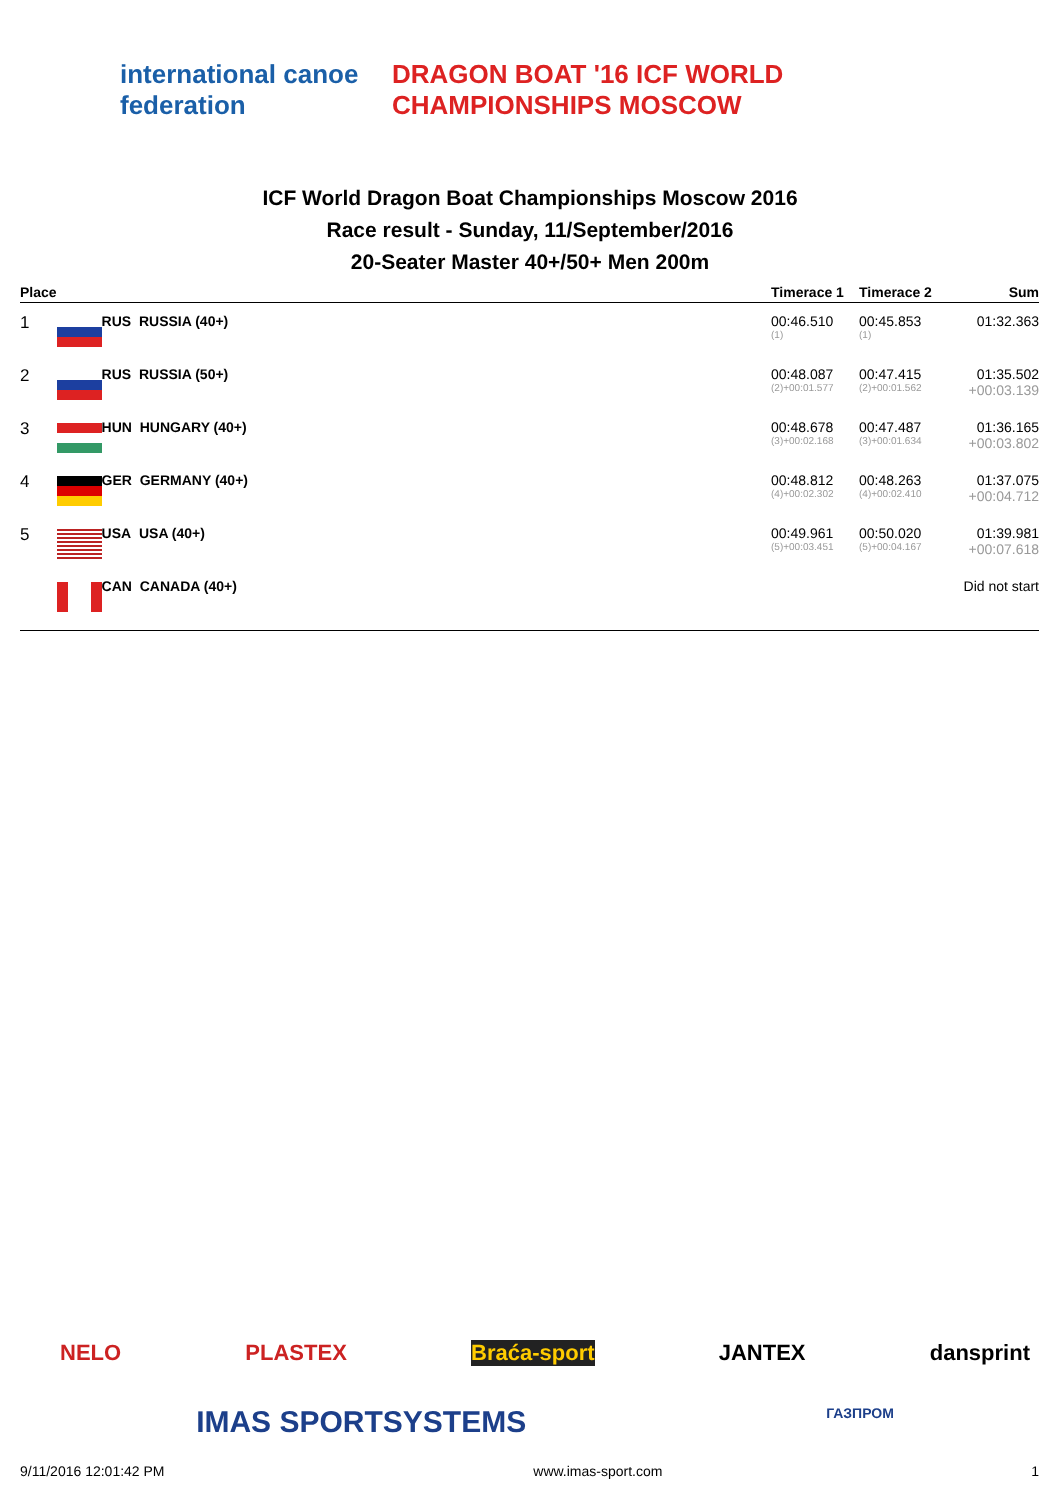international canoe federation
DRAGON BOAT '16 ICF WORLD CHAMPIONSHIPS MOSCOW
ICF World Dragon Boat Championships Moscow 2016
Race result - Sunday, 11/September/2016
20-Seater Master 40+/50+ Men 200m
| Place | | | Timerace 1 | Timerace 2 | Sum |
| --- | --- | --- | --- | --- | --- |
| 1 | | RUS RUSSIA (40+) | 00:46.510 (1) | 00:45.853 (1) | 01:32.363 |
| 2 | | RUS RUSSIA (50+) | 00:48.087 (2)+00:01.577 | 00:47.415 (2)+00:01.562 | 01:35.502 +00:03.139 |
| 3 | | HUN HUNGARY (40+) | 00:48.678 (3)+00:02.168 | 00:47.487 (3)+00:01.634 | 01:36.165 +00:03.802 |
| 4 | | GER GERMANY (40+) | 00:48.812 (4)+00:02.302 | 00:48.263 (4)+00:02.410 | 01:37.075 +00:04.712 |
| 5 | | USA USA (40+) | 00:49.961 (5)+00:03.451 | 00:50.020 (5)+00:04.167 | 01:39.981 +00:07.618 |
| | | CAN CANADA (40+) | | | Did not start |
NELO PLASTEX Braća-sport JANTEX dansprint
IMAS SPORTSYSTEMS ГАЗПРОМ
9/11/2016 12:01:42 PM www.imas-sport.com 1